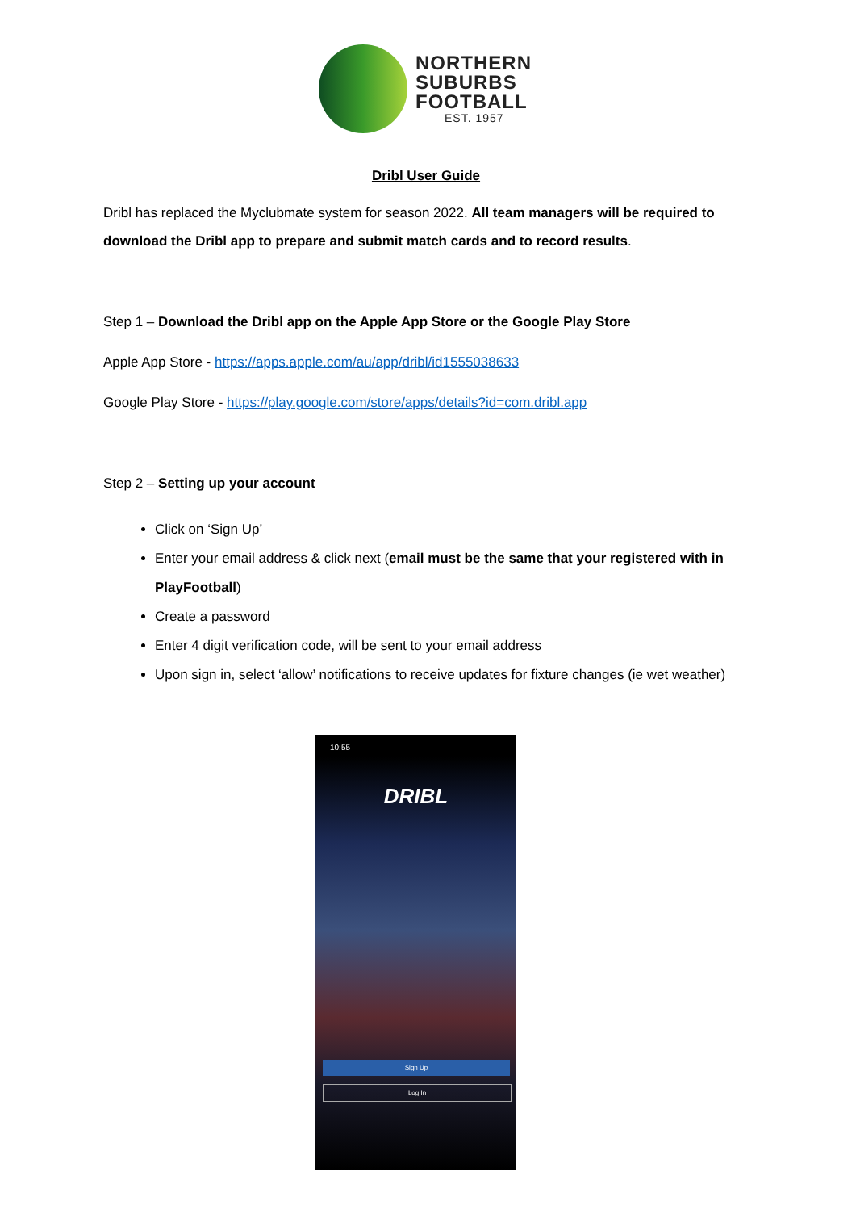NORTHERN
SUBURBS
FOOTBALL
EST. 1957
Dribl User Guide
Dribl has replaced the Myclubmate system for season 2022. All team managers will be required to download the Dribl app to prepare and submit match cards and to record results.
Step 1 – Download the Dribl app on the Apple App Store or the Google Play Store
Apple App Store - https://apps.apple.com/au/app/dribl/id1555038633
Google Play Store - https://play.google.com/store/apps/details?id=com.dribl.app
Step 2 – Setting up your account
Click on ‘Sign Up’
Enter your email address & click next (email must be the same that your registered with in PlayFootball)
Create a password
Enter 4 digit verification code, will be sent to your email address
Upon sign in, select ‘allow’ notifications to receive updates for fixture changes (ie wet weather)
10:55
DRIBL
Sign Up
Log In